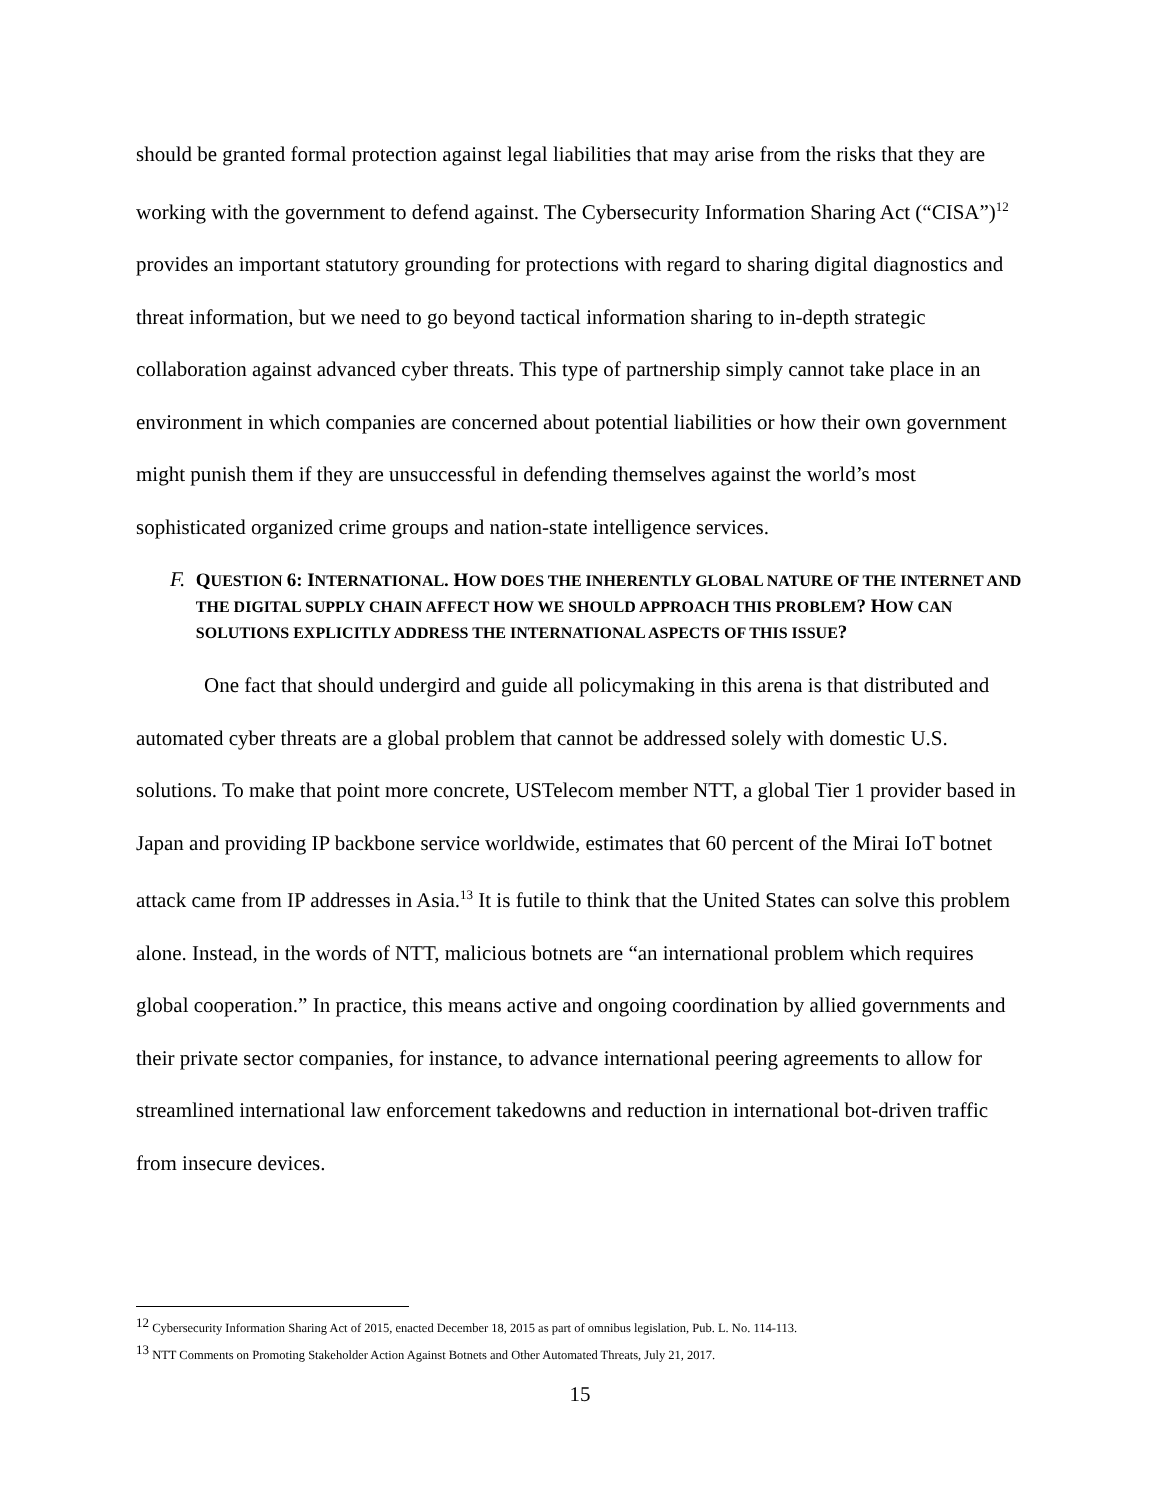should be granted formal protection against legal liabilities that may arise from the risks that they are working with the government to defend against. The Cybersecurity Information Sharing Act (“CISA”)<sup>12</sup> provides an important statutory grounding for protections with regard to sharing digital diagnostics and threat information, but we need to go beyond tactical information sharing to in-depth strategic collaboration against advanced cyber threats. This type of partnership simply cannot take place in an environment in which companies are concerned about potential liabilities or how their own government might punish them if they are unsuccessful in defending themselves against the world’s most sophisticated organized crime groups and nation-state intelligence services.
F. QUESTION 6: INTERNATIONAL. HOW DOES THE INHERENTLY GLOBAL NATURE OF THE INTERNET AND THE DIGITAL SUPPLY CHAIN AFFECT HOW WE SHOULD APPROACH THIS PROBLEM? HOW CAN SOLUTIONS EXPLICITLY ADDRESS THE INTERNATIONAL ASPECTS OF THIS ISSUE?
One fact that should undergird and guide all policymaking in this arena is that distributed and automated cyber threats are a global problem that cannot be addressed solely with domestic U.S. solutions. To make that point more concrete, USTelecom member NTT, a global Tier 1 provider based in Japan and providing IP backbone service worldwide, estimates that 60 percent of the Mirai IoT botnet attack came from IP addresses in Asia.<sup>13</sup> It is futile to think that the United States can solve this problem alone. Instead, in the words of NTT, malicious botnets are “an international problem which requires global cooperation.” In practice, this means active and ongoing coordination by allied governments and their private sector companies, for instance, to advance international peering agreements to allow for streamlined international law enforcement takedowns and reduction in international bot-driven traffic from insecure devices.
<sup>12</sup> Cybersecurity Information Sharing Act of 2015, enacted December 18, 2015 as part of omnibus legislation, Pub. L. No. 114-113.
<sup>13</sup> NTT Comments on Promoting Stakeholder Action Against Botnets and Other Automated Threats, July 21, 2017.
15